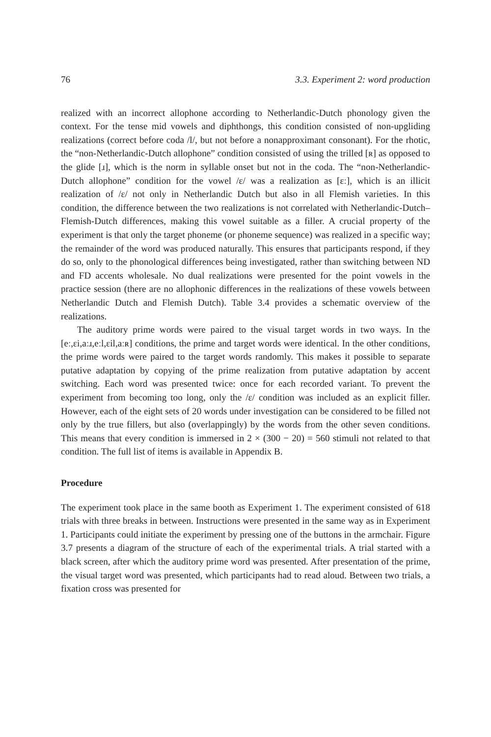76 3.3. Experiment 2: word production
realized with an incorrect allophone according to Netherlandic-Dutch phonology given the context. For the tense mid vowels and diphthongs, this condition consisted of non-upgliding realizations (correct before coda /l/, but not before a nonapproximant consonant). For the rhotic, the “non-Netherlandic-Dutch allophone” condition consisted of using the trilled [ʀ] as opposed to the glide [ɹ], which is the norm in syllable onset but not in the coda. The “non-Netherlandic-Dutch allophone” condition for the vowel /ɛ/ was a realization as [ɛː], which is an illicit realization of /ɛ/ not only in Netherlandic Dutch but also in all Flemish varieties. In this condition, the difference between the two realizations is not correlated with Netherlandic-Dutch–Flemish-Dutch differences, making this vowel suitable as a filler. A crucial property of the experiment is that only the target phoneme (or phoneme sequence) was realized in a specific way; the remainder of the word was produced naturally. This ensures that participants respond, if they do so, only to the phonological differences being investigated, rather than switching between ND and FD accents wholesale. No dual realizations were presented for the point vowels in the practice session (there are no allophonic differences in the realizations of these vowels between Netherlandic Dutch and Flemish Dutch). Table 3.4 provides a schematic overview of the realizations.
The auditory prime words were paired to the visual target words in two ways. In the [eː,ɛi,aːɹ,eːl,ɛil,aːʀ] conditions, the prime and target words were identical. In the other conditions, the prime words were paired to the target words randomly. This makes it possible to separate putative adaptation by copying of the prime realization from putative adaptation by accent switching. Each word was presented twice: once for each recorded variant. To prevent the experiment from becoming too long, only the /ɛ/ condition was included as an explicit filler. However, each of the eight sets of 20 words under investigation can be considered to be filled not only by the true fillers, but also (overlappingly) by the words from the other seven conditions. This means that every condition is immersed in 2 × (300 − 20) = 560 stimuli not related to that condition. The full list of items is available in Appendix B.
Procedure
The experiment took place in the same booth as Experiment 1. The experiment consisted of 618 trials with three breaks in between. Instructions were presented in the same way as in Experiment 1. Participants could initiate the experiment by pressing one of the buttons in the armchair. Figure 3.7 presents a diagram of the structure of each of the experimental trials. A trial started with a black screen, after which the auditory prime word was presented. After presentation of the prime, the visual target word was presented, which participants had to read aloud. Between two trials, a fixation cross was presented for